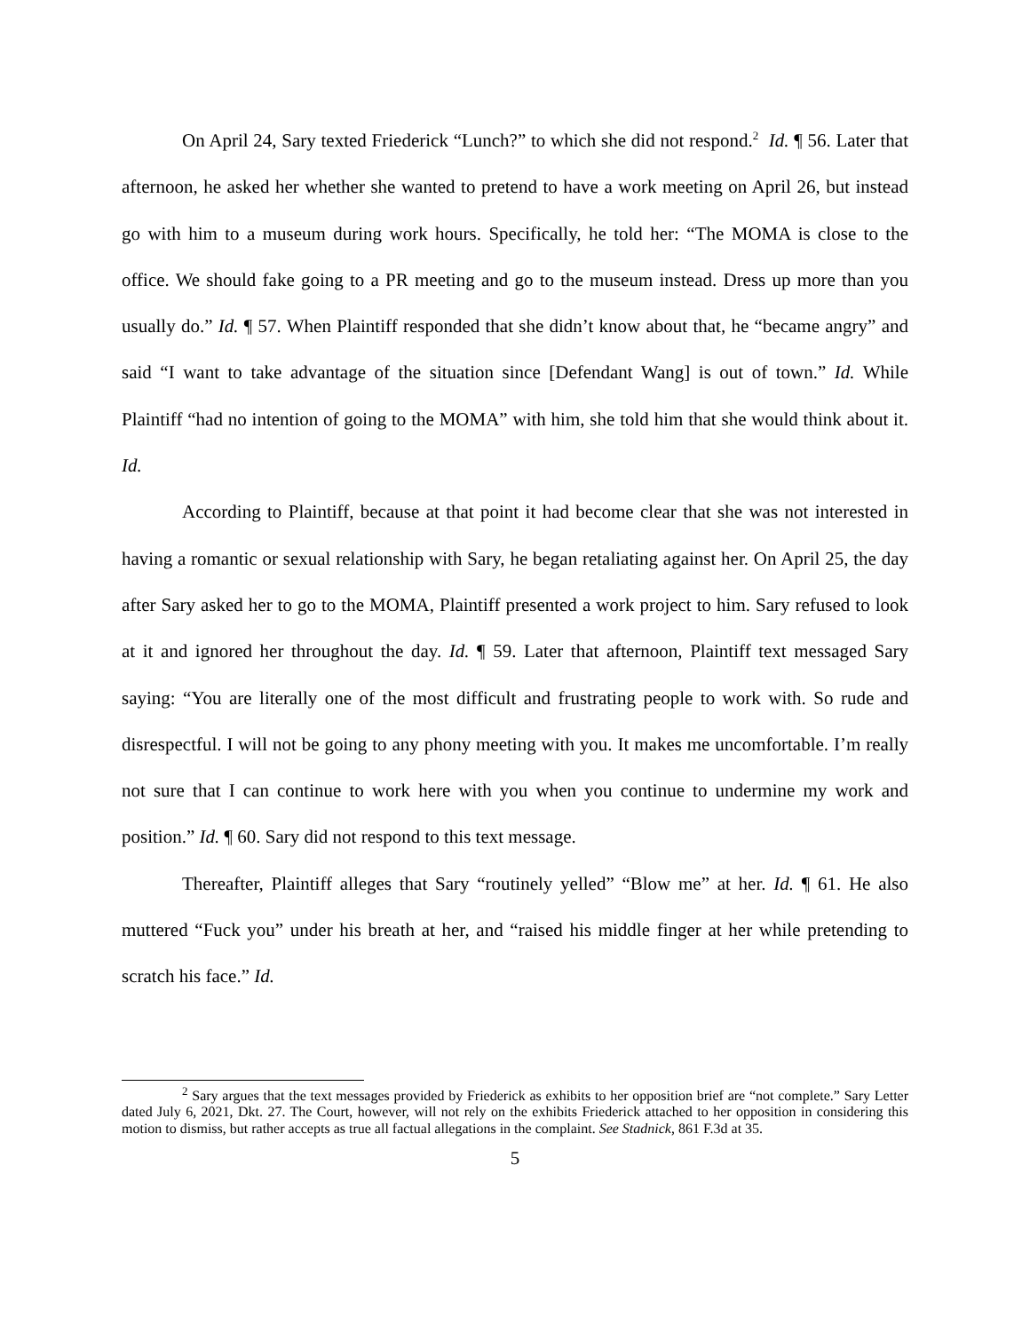On April 24, Sary texted Friederick “Lunch?” to which she did not respond.<sup>2</sup> Id. ¶ 56. Later that afternoon, he asked her whether she wanted to pretend to have a work meeting on April 26, but instead go with him to a museum during work hours. Specifically, he told her: “The MOMA is close to the office. We should fake going to a PR meeting and go to the museum instead. Dress up more than you usually do.” Id. ¶ 57. When Plaintiff responded that she didn’t know about that, he “became angry” and said “I want to take advantage of the situation since [Defendant Wang] is out of town.” Id. While Plaintiff “had no intention of going to the MOMA” with him, she told him that she would think about it. Id.
According to Plaintiff, because at that point it had become clear that she was not interested in having a romantic or sexual relationship with Sary, he began retaliating against her. On April 25, the day after Sary asked her to go to the MOMA, Plaintiff presented a work project to him. Sary refused to look at it and ignored her throughout the day. Id. ¶ 59. Later that afternoon, Plaintiff text messaged Sary saying: “You are literally one of the most difficult and frustrating people to work with. So rude and disrespectful. I will not be going to any phony meeting with you. It makes me uncomfortable. I’m really not sure that I can continue to work here with you when you continue to undermine my work and position.” Id. ¶ 60. Sary did not respond to this text message.
Thereafter, Plaintiff alleges that Sary “routinely yelled” “Blow me” at her. Id. ¶ 61. He also muttered “Fuck you” under his breath at her, and “raised his middle finger at her while pretending to scratch his face.” Id.
<sup>2</sup> Sary argues that the text messages provided by Friederick as exhibits to her opposition brief are “not complete.” Sary Letter dated July 6, 2021, Dkt. 27. The Court, however, will not rely on the exhibits Friederick attached to her opposition in considering this motion to dismiss, but rather accepts as true all factual allegations in the complaint. See Stadnick, 861 F.3d at 35.
5